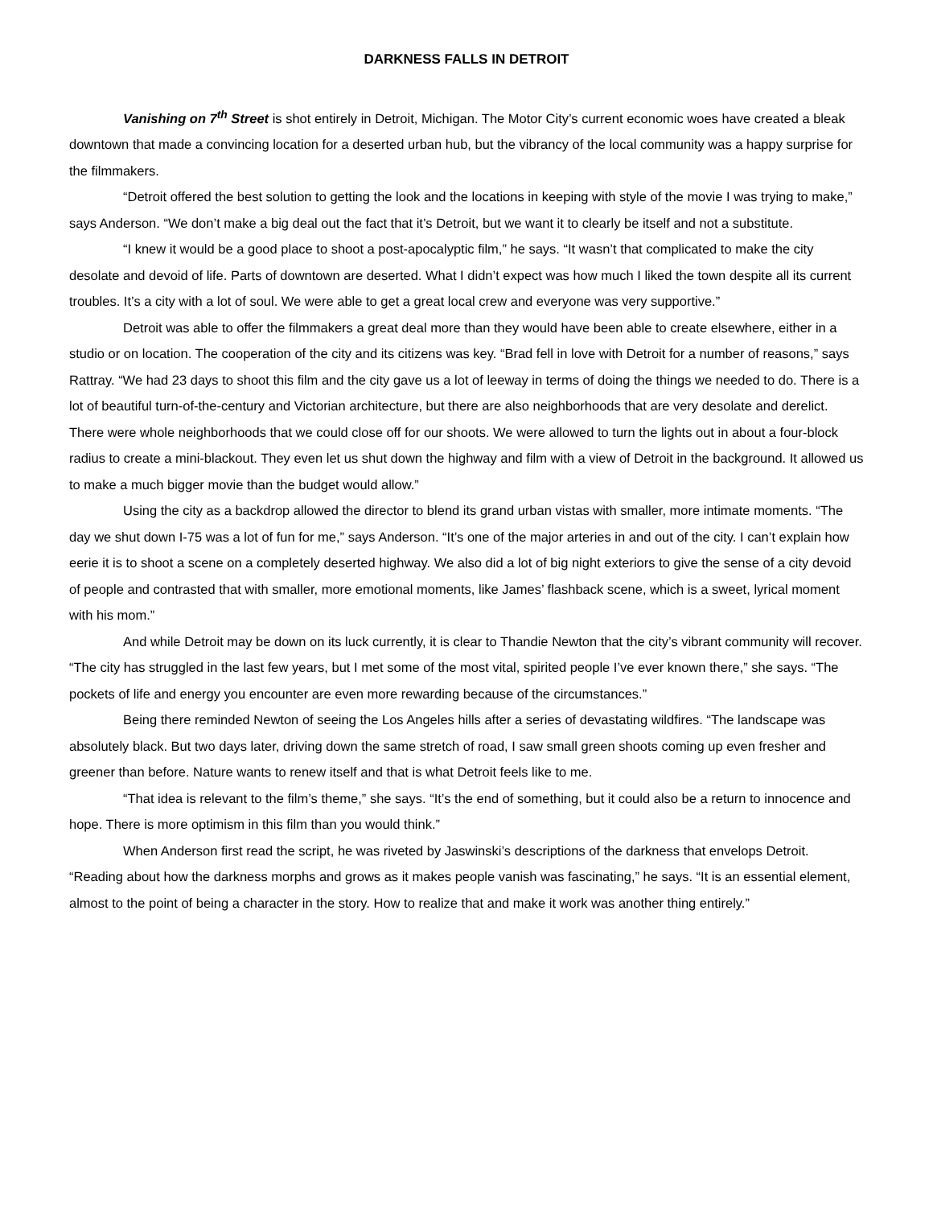DARKNESS FALLS IN DETROIT
Vanishing on 7<sup>th</sup> Street is shot entirely in Detroit, Michigan. The Motor City’s current economic woes have created a bleak downtown that made a convincing location for a deserted urban hub, but the vibrancy of the local community was a happy surprise for the filmmakers.
“Detroit offered the best solution to getting the look and the locations in keeping with style of the movie I was trying to make,” says Anderson. “We don’t make a big deal out the fact that it’s Detroit, but we want it to clearly be itself and not a substitute.
“I knew it would be a good place to shoot a post-apocalyptic film,” he says. “It wasn’t that complicated to make the city desolate and devoid of life. Parts of downtown are deserted. What I didn’t expect was how much I liked the town despite all its current troubles. It’s a city with a lot of soul. We were able to get a great local crew and everyone was very supportive.”
Detroit was able to offer the filmmakers a great deal more than they would have been able to create elsewhere, either in a studio or on location. The cooperation of the city and its citizens was key. “Brad fell in love with Detroit for a number of reasons,” says Rattray. “We had 23 days to shoot this film and the city gave us a lot of leeway in terms of doing the things we needed to do. There is a lot of beautiful turn-of-the-century and Victorian architecture, but there are also neighborhoods that are very desolate and derelict. There were whole neighborhoods that we could close off for our shoots. We were allowed to turn the lights out in about a four-block radius to create a mini-blackout. They even let us shut down the highway and film with a view of Detroit in the background. It allowed us to make a much bigger movie than the budget would allow.”
Using the city as a backdrop allowed the director to blend its grand urban vistas with smaller, more intimate moments. “The day we shut down I-75 was a lot of fun for me,” says Anderson. “It’s one of the major arteries in and out of the city. I can’t explain how eerie it is to shoot a scene on a completely deserted highway. We also did a lot of big night exteriors to give the sense of a city devoid of people and contrasted that with smaller, more emotional moments, like James’ flashback scene, which is a sweet, lyrical moment with his mom.”
And while Detroit may be down on its luck currently, it is clear to Thandie Newton that the city’s vibrant community will recover. “The city has struggled in the last few years, but I met some of the most vital, spirited people I’ve ever known there,” she says. “The pockets of life and energy you encounter are even more rewarding because of the circumstances.”
Being there reminded Newton of seeing the Los Angeles hills after a series of devastating wildfires. “The landscape was absolutely black. But two days later, driving down the same stretch of road, I saw small green shoots coming up even fresher and greener than before. Nature wants to renew itself and that is what Detroit feels like to me.
“That idea is relevant to the film’s theme,” she says. “It’s the end of something, but it could also be a return to innocence and hope. There is more optimism in this film than you would think.”
When Anderson first read the script, he was riveted by Jaswinski’s descriptions of the darkness that envelops Detroit. “Reading about how the darkness morphs and grows as it makes people vanish was fascinating,” he says. “It is an essential element, almost to the point of being a character in the story. How to realize that and make it work was another thing entirely.”